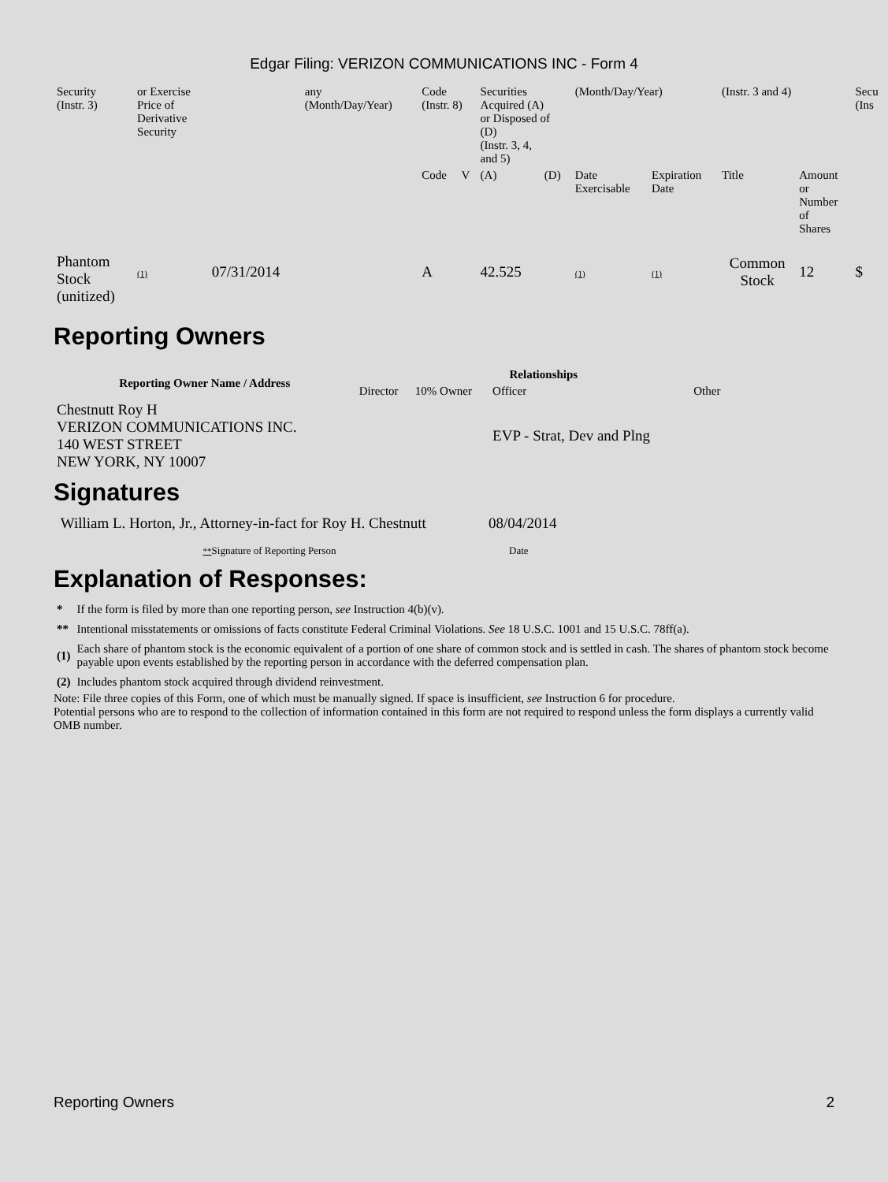Edgar Filing: VERIZON COMMUNICATIONS INC - Form 4
| Security (Instr. 3) | or Exercise Price of Derivative Security | | any (Month/Day/Year) | Code (Instr. 8) | | Securities Acquired (A) or Disposed of (D) (Instr. 3, 4, and 5) | | (Month/Day/Year) | | (Instr. 3 and 4) | | Secu (Ins |
| | | | | Code | V | (A) | (D) | Date Exercisable | Expiration Date | Title | Amount or Number of Shares | |
| Phantom Stock (unitized) | (1) | 07/31/2014 | | A | | 42.525 | | (1) | (1) | Common Stock | 12 | $ |
Reporting Owners
| Reporting Owner Name / Address | Relationships | | | |
| --- | --- | --- | --- | --- |
| | Director | 10% Owner | Officer | Other |
| Chestnutt Roy H VERIZON COMMUNICATIONS INC. 140 WEST STREET NEW YORK, NY 10007 | | | EVP - Strat, Dev and Plng | |
Signatures
| William L. Horton, Jr., Attorney-in-fact for Roy H. Chestnutt | 08/04/2014 |
| ** Signature of Reporting Person | Date |
Explanation of Responses:
| * | If the form is filed by more than one reporting person, see Instruction 4(b)(v). |
| ** | Intentional misstatements or omissions of facts constitute Federal Criminal Violations. See 18 U.S.C. 1001 and 15 U.S.C. 78ff(a). |
| (1) | Each share of phantom stock is the economic equivalent of a portion of one share of common stock and is settled in cash. The shares of phantom stock become payable upon events established by the reporting person in accordance with the deferred compensation plan. |
| (2) | Includes phantom stock acquired through dividend reinvestment. |
Note: File three copies of this Form, one of which must be manually signed. If space is insufficient, see Instruction 6 for procedure.
Potential persons who are to respond to the collection of information contained in this form are not required to respond unless the form displays a currently valid OMB number.
Reporting Owners 2